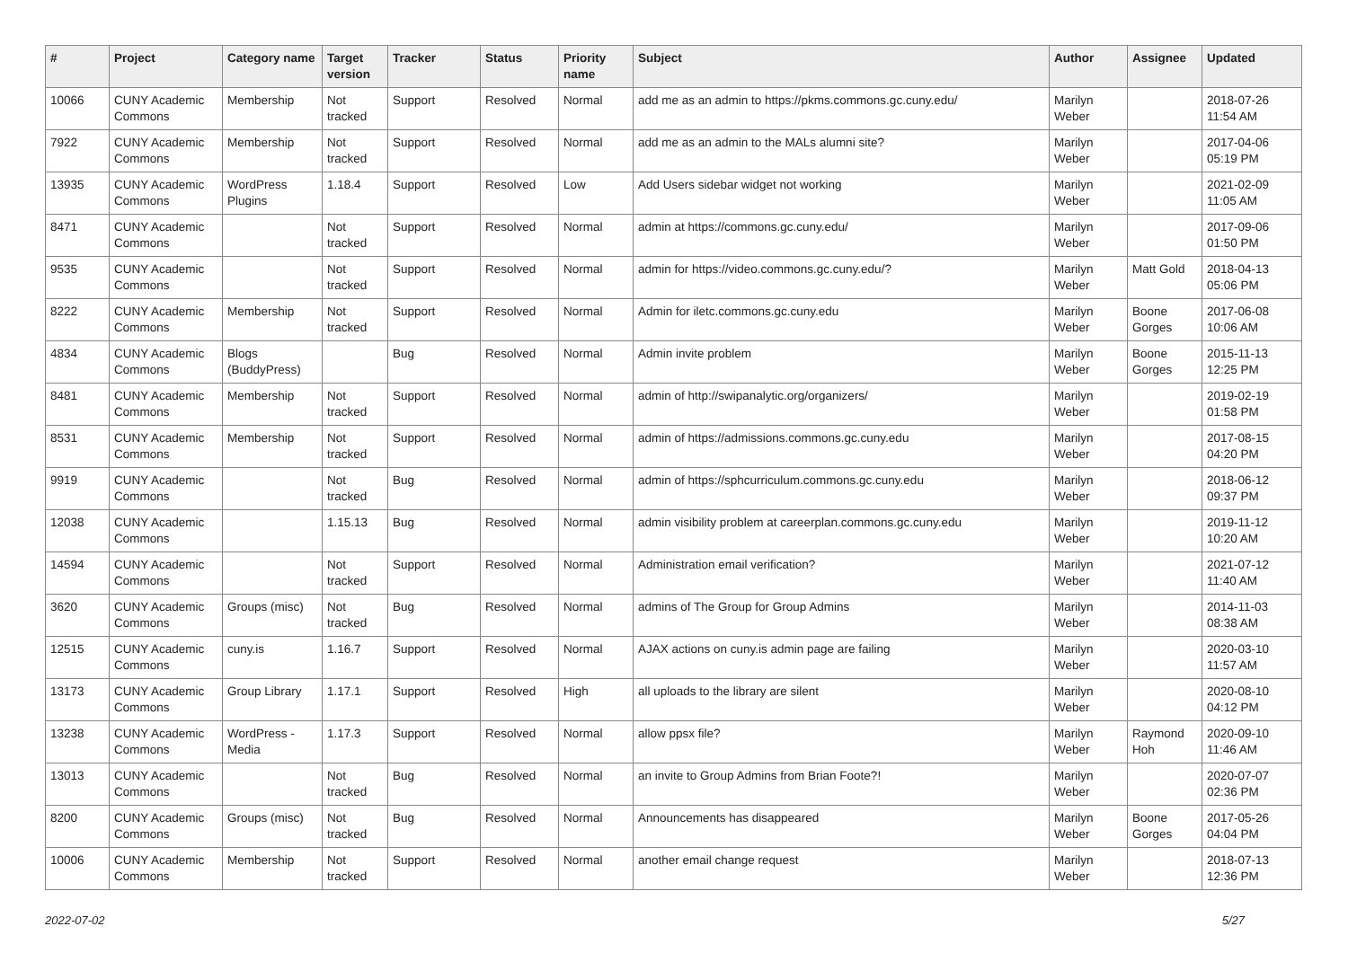| # | Project | Category name | Target version | Tracker | Status | Priority name | Subject | Author | Assignee | Updated |
| --- | --- | --- | --- | --- | --- | --- | --- | --- | --- | --- |
| 10066 | CUNY Academic Commons | Membership | Not tracked | Support | Resolved | Normal | add me as an admin to https://pkms.commons.gc.cuny.edu/ | Marilyn Weber | | 2018-07-26 11:54 AM |
| 7922 | CUNY Academic Commons | Membership | Not tracked | Support | Resolved | Normal | add me as an admin to the MALs alumni site? | Marilyn Weber | | 2017-04-06 05:19 PM |
| 13935 | CUNY Academic Commons | WordPress Plugins | 1.18.4 | Support | Resolved | Low | Add Users sidebar widget not working | Marilyn Weber | | 2021-02-09 11:05 AM |
| 8471 | CUNY Academic Commons | | Not tracked | Support | Resolved | Normal | admin at https://commons.gc.cuny.edu/ | Marilyn Weber | | 2017-09-06 01:50 PM |
| 9535 | CUNY Academic Commons | | Not tracked | Support | Resolved | Normal | admin for https://video.commons.gc.cuny.edu/? | Marilyn Weber | Matt Gold | 2018-04-13 05:06 PM |
| 8222 | CUNY Academic Commons | Membership | Not tracked | Support | Resolved | Normal | Admin for iletc.commons.gc.cuny.edu | Marilyn Weber | Boone Gorges | 2017-06-08 10:06 AM |
| 4834 | CUNY Academic Commons | Blogs (BuddyPress) | | Bug | Resolved | Normal | Admin invite problem | Marilyn Weber | Boone Gorges | 2015-11-13 12:25 PM |
| 8481 | CUNY Academic Commons | Membership | Not tracked | Support | Resolved | Normal | admin of http://swipanalytic.org/organizers/ | Marilyn Weber | | 2019-02-19 01:58 PM |
| 8531 | CUNY Academic Commons | Membership | Not tracked | Support | Resolved | Normal | admin of https://admissions.commons.gc.cuny.edu | Marilyn Weber | | 2017-08-15 04:20 PM |
| 9919 | CUNY Academic Commons | | Not tracked | Bug | Resolved | Normal | admin of https://sphcurriculum.commons.gc.cuny.edu | Marilyn Weber | | 2018-06-12 09:37 PM |
| 12038 | CUNY Academic Commons | | 1.15.13 | Bug | Resolved | Normal | admin visibility problem at careerplan.commons.gc.cuny.edu | Marilyn Weber | | 2019-11-12 10:20 AM |
| 14594 | CUNY Academic Commons | | Not tracked | Support | Resolved | Normal | Administration email verification? | Marilyn Weber | | 2021-07-12 11:40 AM |
| 3620 | CUNY Academic Commons | Groups (misc) | Not tracked | Bug | Resolved | Normal | admins of The Group for Group Admins | Marilyn Weber | | 2014-11-03 08:38 AM |
| 12515 | CUNY Academic Commons | cuny.is | 1.16.7 | Support | Resolved | Normal | AJAX actions on cuny.is admin page are failing | Marilyn Weber | | 2020-03-10 11:57 AM |
| 13173 | CUNY Academic Commons | Group Library | 1.17.1 | Support | Resolved | High | all uploads to the library are silent | Marilyn Weber | | 2020-08-10 04:12 PM |
| 13238 | CUNY Academic Commons | WordPress - Media | 1.17.3 | Support | Resolved | Normal | allow ppsx file? | Marilyn Weber | Raymond Hoh | 2020-09-10 11:46 AM |
| 13013 | CUNY Academic Commons | | Not tracked | Bug | Resolved | Normal | an invite to Group Admins from Brian Foote?! | Marilyn Weber | | 2020-07-07 02:36 PM |
| 8200 | CUNY Academic Commons | Groups (misc) | Not tracked | Bug | Resolved | Normal | Announcements has disappeared | Marilyn Weber | Boone Gorges | 2017-05-26 04:04 PM |
| 10006 | CUNY Academic Commons | Membership | Not tracked | Support | Resolved | Normal | another email change request | Marilyn Weber | | 2018-07-13 12:36 PM |
2022-07-02 5/27